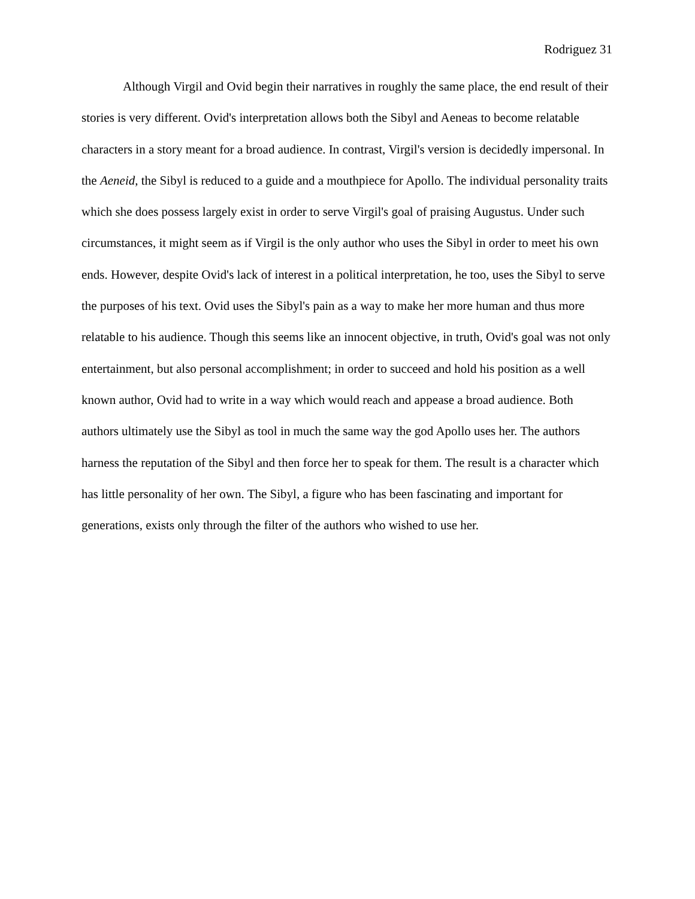Rodriguez 31
Although Virgil and Ovid begin their narratives in roughly the same place, the end result of their stories is very different. Ovid's interpretation allows both the Sibyl and Aeneas to become relatable characters in a story meant for a broad audience. In contrast, Virgil's version is decidedly impersonal. In the Aeneid, the Sibyl is reduced to a guide and a mouthpiece for Apollo. The individual personality traits which she does possess largely exist in order to serve Virgil's goal of praising Augustus. Under such circumstances, it might seem as if Virgil is the only author who uses the Sibyl in order to meet his own ends. However, despite Ovid's lack of interest in a political interpretation, he too, uses the Sibyl to serve the purposes of his text. Ovid uses the Sibyl's pain as a way to make her more human and thus more relatable to his audience. Though this seems like an innocent objective, in truth, Ovid's goal was not only entertainment, but also personal accomplishment; in order to succeed and hold his position as a well known author, Ovid had to write in a way which would reach and appease a broad audience. Both authors ultimately use the Sibyl as tool in much the same way the god Apollo uses her. The authors harness the reputation of the Sibyl and then force her to speak for them. The result is a character which has little personality of her own. The Sibyl, a figure who has been fascinating and important for generations, exists only through the filter of the authors who wished to use her.